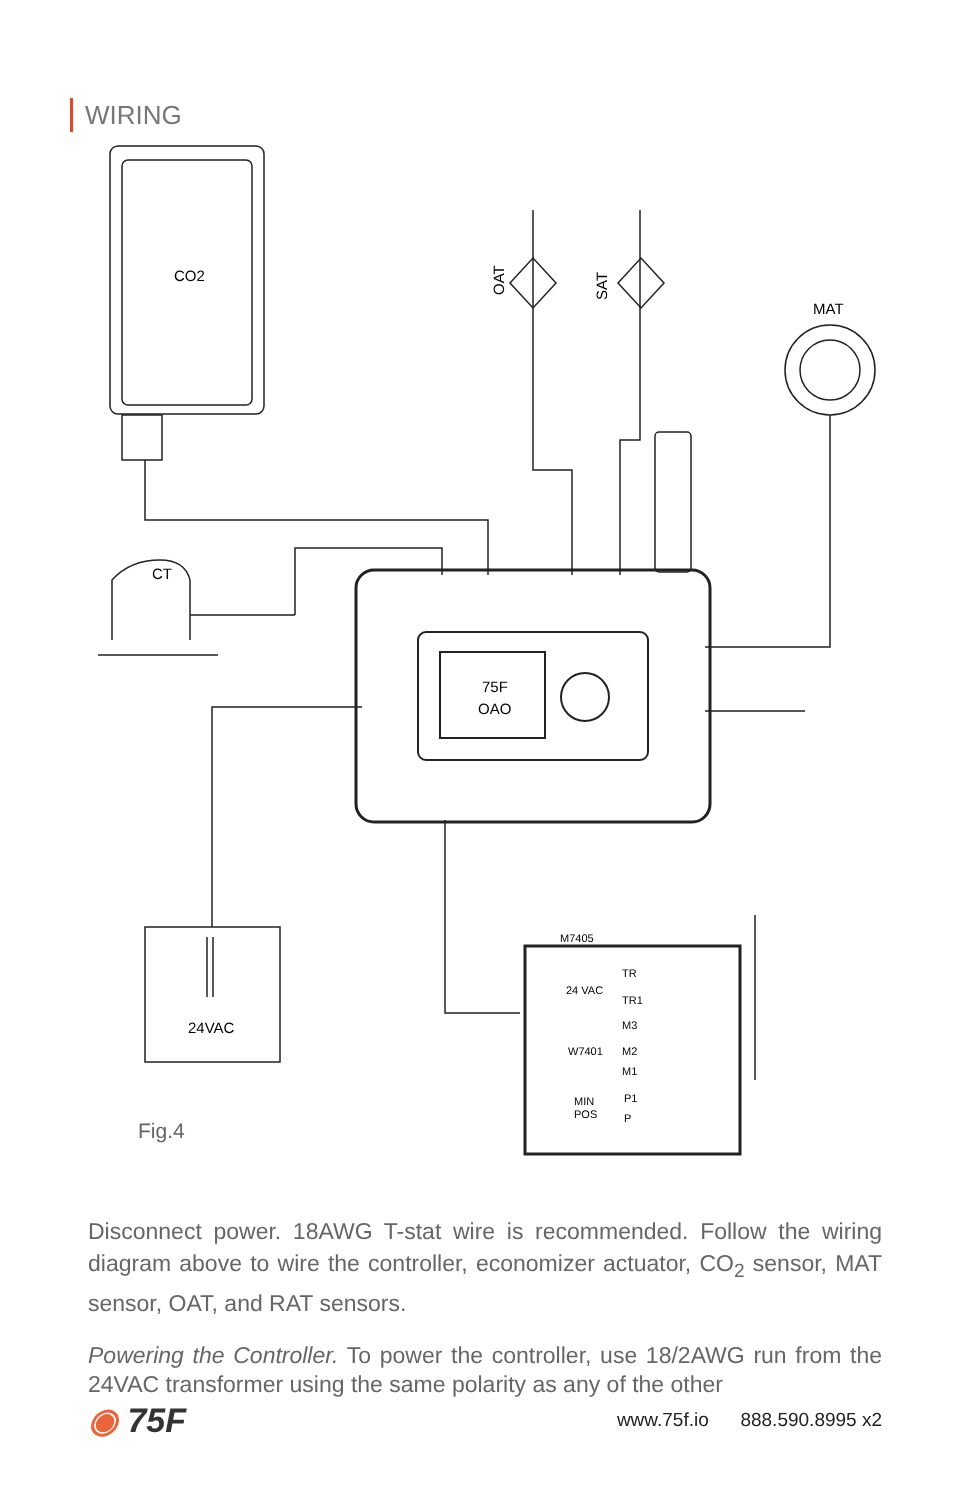WIRING
CO2
CT
OAT
SAT
MAT
75F
OAO
24VAC
Fig.4
M7405
24 VAC
TR
TR1
M3
W7401
M2
M1
MIN
POS
P1
P
Disconnect power. 18AWG T-stat wire is recommended. Follow the wiring diagram above to wire the controller, economizer actuator, CO<sub>2</sub> sensor, MAT sensor, OAT, and RAT sensors.
Powering the Controller. To power the controller, use 18/2AWG run from the 24VAC transformer using the same polarity as any of the other
◉ 75F www.75f.io 888.590.8995 x2